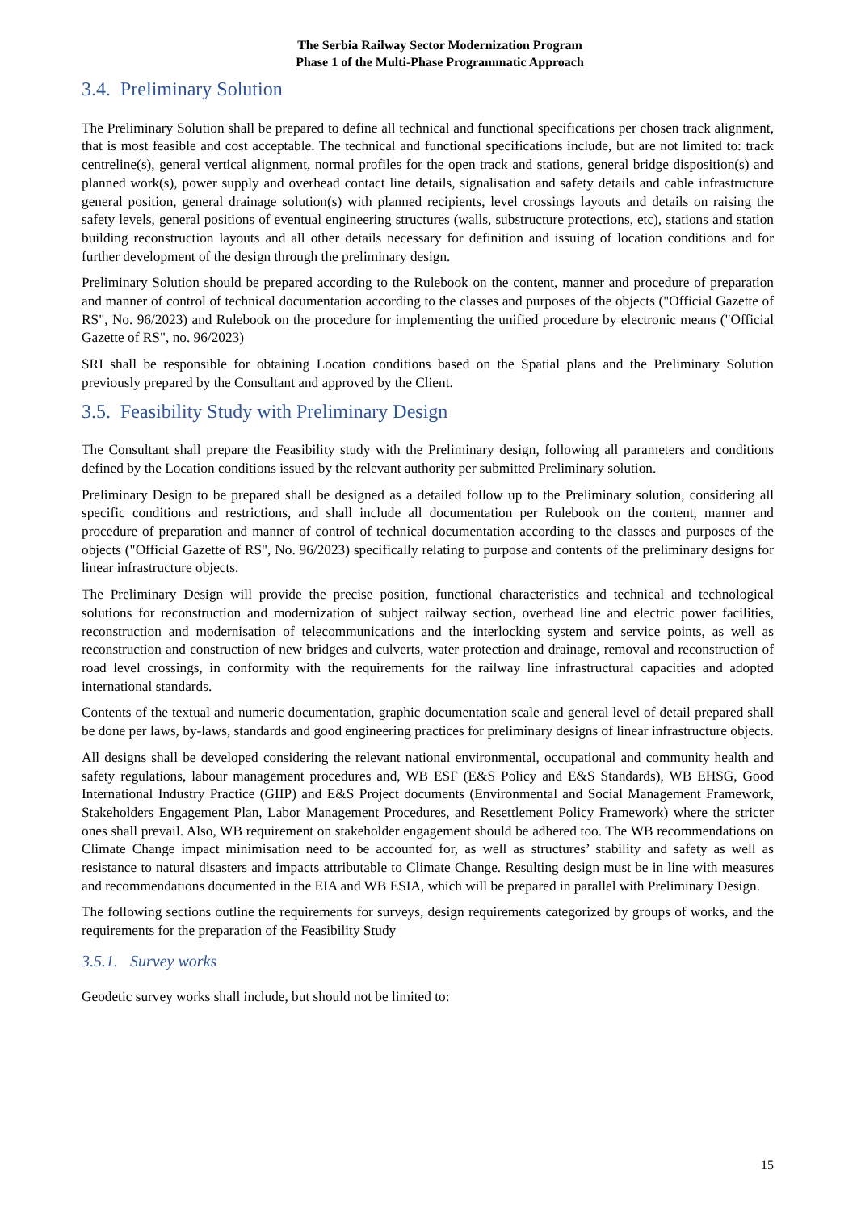The Serbia Railway Sector Modernization Program
Phase 1 of the Multi-Phase Programmatic Approach
3.4. Preliminary Solution
The Preliminary Solution shall be prepared to define all technical and functional specifications per chosen track alignment, that is most feasible and cost acceptable. The technical and functional specifications include, but are not limited to: track centreline(s), general vertical alignment, normal profiles for the open track and stations, general bridge disposition(s) and planned work(s), power supply and overhead contact line details, signalisation and safety details and cable infrastructure general position, general drainage solution(s) with planned recipients, level crossings layouts and details on raising the safety levels, general positions of eventual engineering structures (walls, substructure protections, etc), stations and station building reconstruction layouts and all other details necessary for definition and issuing of location conditions and for further development of the design through the preliminary design.
Preliminary Solution should be prepared according to the Rulebook on the content, manner and procedure of preparation and manner of control of technical documentation according to the classes and purposes of the objects ("Official Gazette of RS", No. 96/2023) and Rulebook on the procedure for implementing the unified procedure by electronic means ("Official Gazette of RS", no. 96/2023)
SRI shall be responsible for obtaining Location conditions based on the Spatial plans and the Preliminary Solution previously prepared by the Consultant and approved by the Client.
3.5. Feasibility Study with Preliminary Design
The Consultant shall prepare the Feasibility study with the Preliminary design, following all parameters and conditions defined by the Location conditions issued by the relevant authority per submitted Preliminary solution.
Preliminary Design to be prepared shall be designed as a detailed follow up to the Preliminary solution, considering all specific conditions and restrictions, and shall include all documentation per Rulebook on the content, manner and procedure of preparation and manner of control of technical documentation according to the classes and purposes of the objects ("Official Gazette of RS", No. 96/2023) specifically relating to purpose and contents of the preliminary designs for linear infrastructure objects.
The Preliminary Design will provide the precise position, functional characteristics and technical and technological solutions for reconstruction and modernization of subject railway section, overhead line and electric power facilities, reconstruction and modernisation of telecommunications and the interlocking system and service points, as well as reconstruction and construction of new bridges and culverts, water protection and drainage, removal and reconstruction of road level crossings, in conformity with the requirements for the railway line infrastructural capacities and adopted international standards.
Contents of the textual and numeric documentation, graphic documentation scale and general level of detail prepared shall be done per laws, by-laws, standards and good engineering practices for preliminary designs of linear infrastructure objects.
All designs shall be developed considering the relevant national environmental, occupational and community health and safety regulations, labour management procedures and, WB ESF (E&S Policy and E&S Standards), WB EHSG, Good International Industry Practice (GIIP) and E&S Project documents (Environmental and Social Management Framework, Stakeholders Engagement Plan, Labor Management Procedures, and Resettlement Policy Framework) where the stricter ones shall prevail. Also, WB requirement on stakeholder engagement should be adhered too. The WB recommendations on Climate Change impact minimisation need to be accounted for, as well as structures’ stability and safety as well as resistance to natural disasters and impacts attributable to Climate Change. Resulting design must be in line with measures and recommendations documented in the EIA and WB ESIA, which will be prepared in parallel with Preliminary Design.
The following sections outline the requirements for surveys, design requirements categorized by groups of works, and the requirements for the preparation of the Feasibility Study
3.5.1. Survey works
Geodetic survey works shall include, but should not be limited to:
15